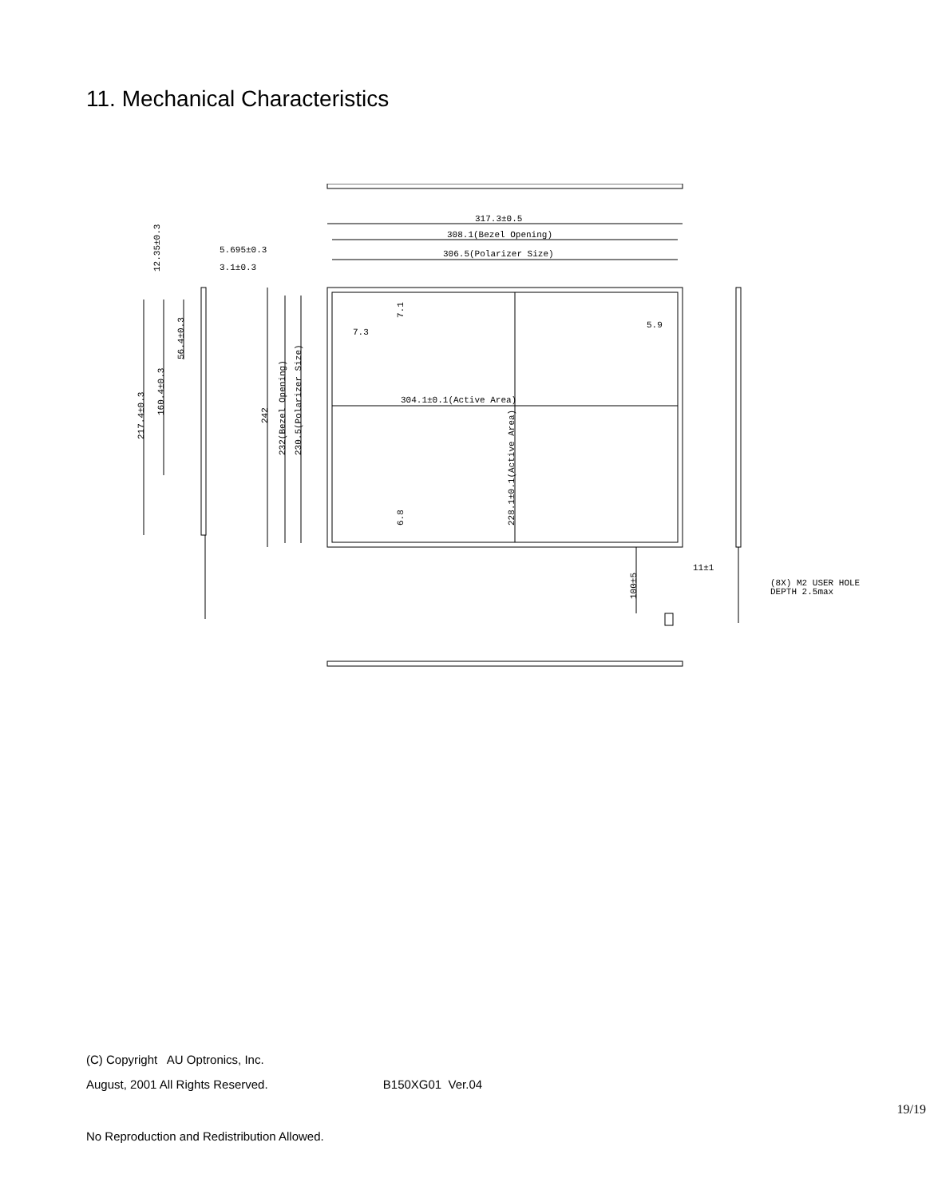11. Mechanical Characteristics
317.3±0.5
308.1(Bezel Opening)
306.5(Polarizer Size)
5.695±0.3
3.1±0.3
12.35±0.3
7.3
5.9
304.1±0.1(Active Area)
7.1
6.8
228.1±0.1(Active Area)
217.4±0.3
160.4±0.3
56.4±0.3
242
232(Bezel Opening)
230.5(Polarizer Size)
100±5
11±1
(8X) M2 USER HOLE
DEPTH 2.5max
(C) Copyright AU Optronics, Inc.
August, 2001 All Rights Reserved. B150XG01 Ver.04
19/19
No Reproduction and Redistribution Allowed.